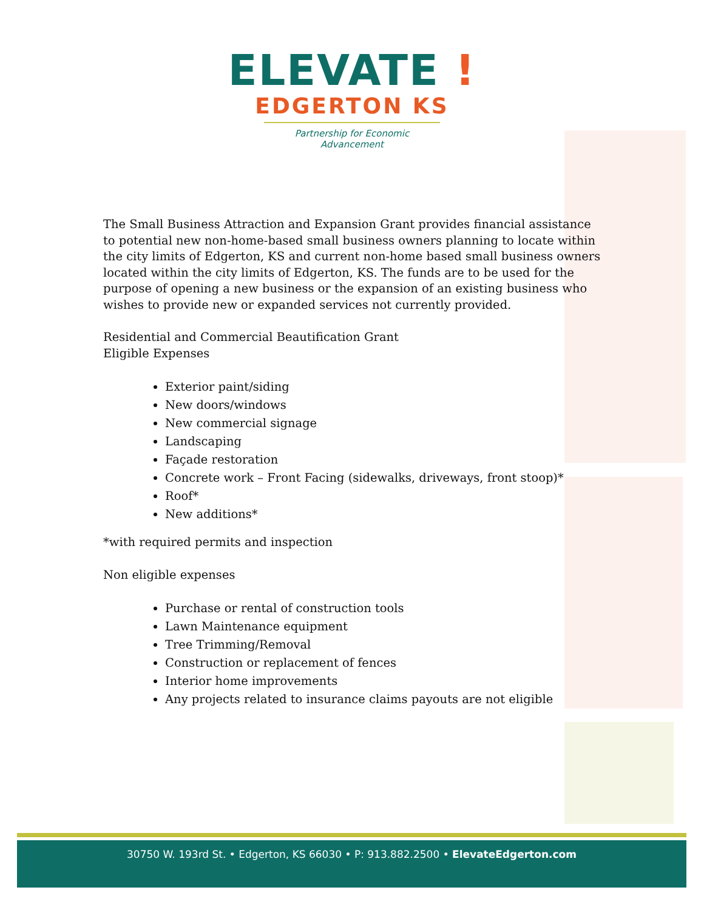ELEVATE !
EDGERTON KS
Partnership for Economic Advancement
The Small Business Attraction and Expansion Grant provides financial assistance to potential new non-home-based small business owners planning to locate within the city limits of Edgerton, KS and current non-home based small business owners located within the city limits of Edgerton, KS. The funds are to be used for the purpose of opening a new business or the expansion of an existing business who wishes to provide new or expanded services not currently provided.
Residential and Commercial Beautification Grant
Eligible Expenses
Exterior paint/siding
New doors/windows
New commercial signage
Landscaping
Façade restoration
Concrete work – Front Facing (sidewalks, driveways, front stoop)*
Roof*
New additions*
*with required permits and inspection
Non eligible expenses
Purchase or rental of construction tools
Lawn Maintenance equipment
Tree Trimming/Removal
Construction or replacement of fences
Interior home improvements
Any projects related to insurance claims payouts are not eligible
30750 W. 193rd St. • Edgerton, KS 66030 • P: 913.882.2500 • ElevateEdgerton.com